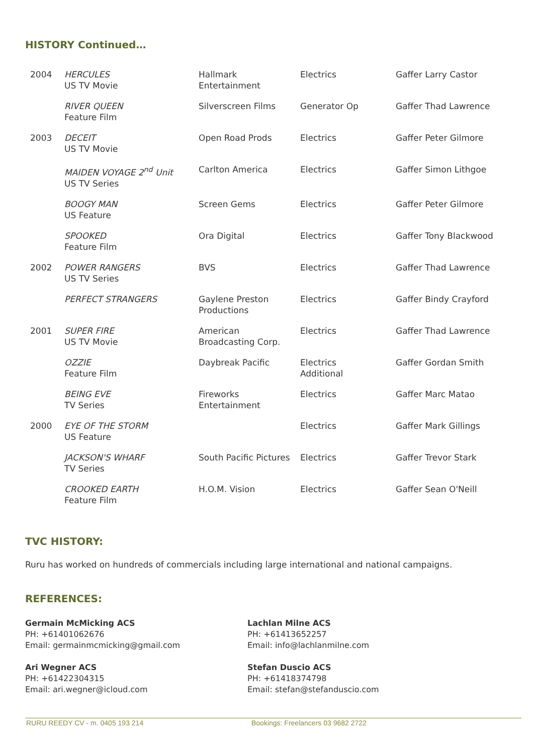HISTORY Continued…
| 2004 | HERCULES US TV Movie | Hallmark Entertainment | Electrics | Gaffer Larry Castor |
| | RIVER QUEEN Feature Film | Silverscreen Films | Generator Op | Gaffer Thad Lawrence |
| 2003 | DECEIT US TV Movie | Open Road Prods | Electrics | Gaffer Peter Gilmore |
| | MAIDEN VOYAGE 2<sup>nd</sup> Unit US TV Series | Carlton America | Electrics | Gaffer Simon Lithgoe |
| | BOOGY MAN US Feature | Screen Gems | Electrics | Gaffer Peter Gilmore |
| | SPOOKED Feature Film | Ora Digital | Electrics | Gaffer Tony Blackwood |
| 2002 | POWER RANGERS US TV Series | BVS | Electrics | Gaffer Thad Lawrence |
| | PERFECT STRANGERS | Gaylene Preston Productions | Electrics | Gaffer Bindy Crayford |
| 2001 | SUPER FIRE US TV Movie | American Broadcasting Corp. | Electrics | Gaffer Thad Lawrence |
| | OZZIE Feature Film | Daybreak Pacific | Electrics Additional | Gaffer Gordan Smith |
| | BEING EVE TV Series | Fireworks Entertainment | Electrics | Gaffer Marc Matao |
| 2000 | EYE OF THE STORM US Feature | | Electrics | Gaffer Mark Gillings |
| | JACKSON'S WHARF TV Series | South Pacific Pictures | Electrics | Gaffer Trevor Stark |
| | CROOKED EARTH Feature Film | H.O.M. Vision | Electrics | Gaffer Sean O'Neill |
TVC HISTORY:
Ruru has worked on hundreds of commercials including large international and national campaigns.
REFERENCES:
Germain McMicking ACS
PH: +61401062676
Email: germainmcmicking@gmail.com
Ari Wegner ACS
PH: +61422304315
Email: ari.wegner@icloud.com
Lachlan Milne ACS
PH: +61413652257
Email: info@lachlanmilne.com
Stefan Duscio ACS
PH: +61418374798
Email: stefan@stefanduscio.com
RURU REEDY CV - m. 0405 193 214 Bookings: Freelancers 03 9682 2722